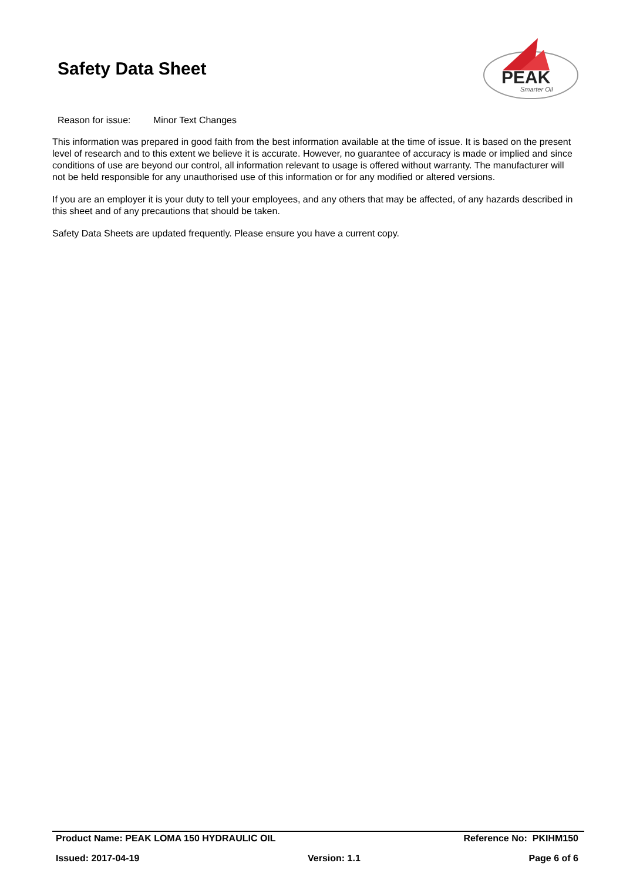Safety Data Sheet
PEAK
Smarter Oil
Reason for issue: Minor Text Changes
This information was prepared in good faith from the best information available at the time of issue. It is based on the present level of research and to this extent we believe it is accurate. However, no guarantee of accuracy is made or implied and since conditions of use are beyond our control, all information relevant to usage is offered without warranty. The manufacturer will not be held responsible for any unauthorised use of this information or for any modified or altered versions.
If you are an employer it is your duty to tell your employees, and any others that may be affected, of any hazards described in this sheet and of any precautions that should be taken.
Safety Data Sheets are updated frequently. Please ensure you have a current copy.
Product Name: PEAK LOMA 150 HYDRAULIC OIL Reference No: PKIHM150
Issued: 2017-04-19 Version: 1.1 Page 6 of 6